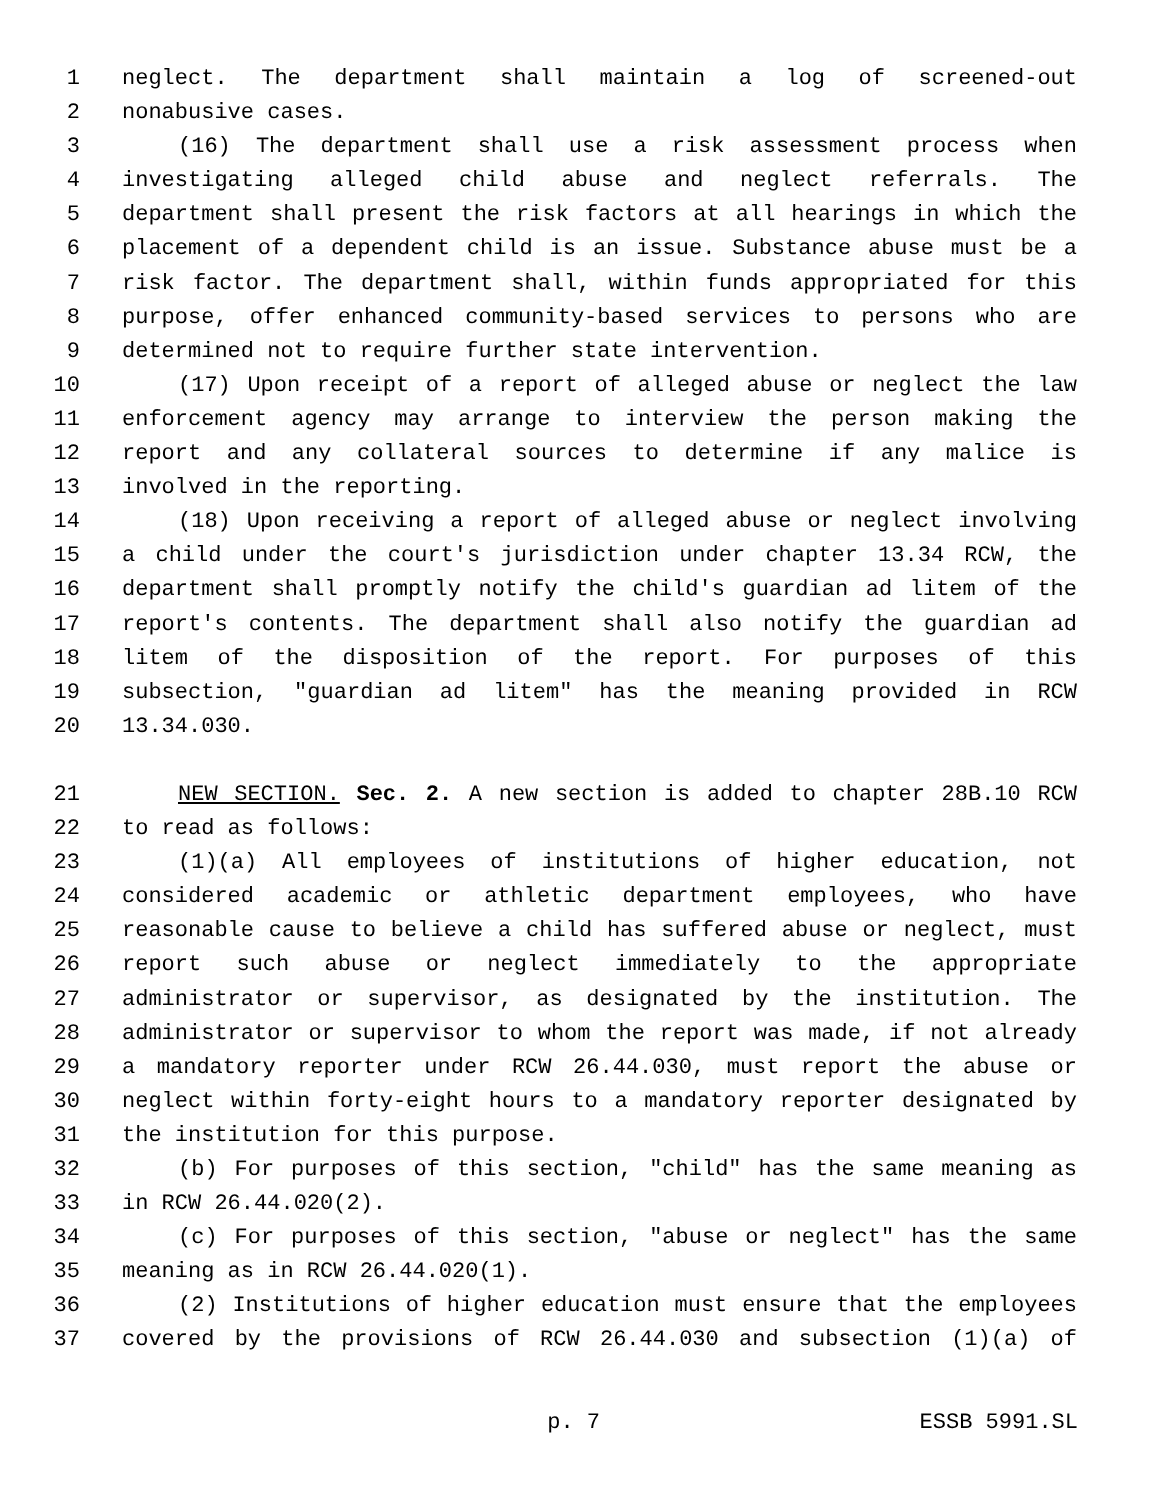1 neglect. The department shall maintain a log of screened-out
2 nonabusive cases.
3 (16) The department shall use a risk assessment process when
4 investigating alleged child abuse and neglect referrals. The
5 department shall present the risk factors at all hearings in which the
6 placement of a dependent child is an issue. Substance abuse must be a
7 risk factor. The department shall, within funds appropriated for this
8 purpose, offer enhanced community-based services to persons who are
9 determined not to require further state intervention.
10 (17) Upon receipt of a report of alleged abuse or neglect the law
11 enforcement agency may arrange to interview the person making the
12 report and any collateral sources to determine if any malice is
13 involved in the reporting.
14 (18) Upon receiving a report of alleged abuse or neglect involving
15 a child under the court's jurisdiction under chapter 13.34 RCW, the
16 department shall promptly notify the child's guardian ad litem of the
17 report's contents. The department shall also notify the guardian ad
18 litem of the disposition of the report. For purposes of this
19 subsection, "guardian ad litem" has the meaning provided in RCW
20 13.34.030.
21 NEW SECTION. Sec. 2. A new section is added to chapter 28B.10 RCW
22 to read as follows:
23 (1)(a) All employees of institutions of higher education, not
24 considered academic or athletic department employees, who have
25 reasonable cause to believe a child has suffered abuse or neglect, must
26 report such abuse or neglect immediately to the appropriate
27 administrator or supervisor, as designated by the institution. The
28 administrator or supervisor to whom the report was made, if not already
29 a mandatory reporter under RCW 26.44.030, must report the abuse or
30 neglect within forty-eight hours to a mandatory reporter designated by
31 the institution for this purpose.
32 (b) For purposes of this section, "child" has the same meaning as
33 in RCW 26.44.020(2).
34 (c) For purposes of this section, "abuse or neglect" has the same
35 meaning as in RCW 26.44.020(1).
36 (2) Institutions of higher education must ensure that the employees
37 covered by the provisions of RCW 26.44.030 and subsection (1)(a) of
p. 7 ESSB 5991.SL